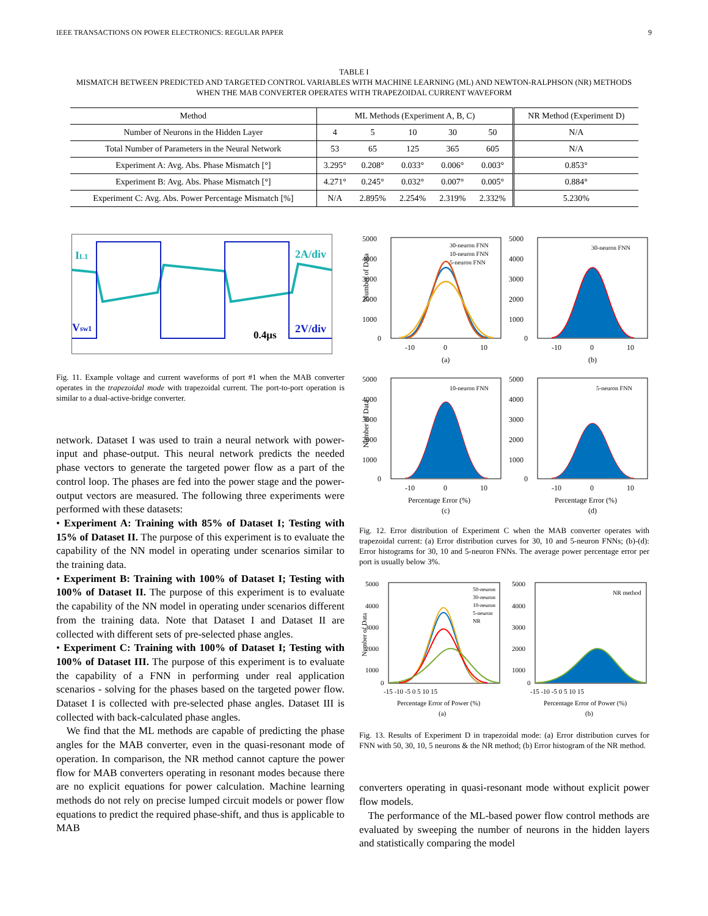IEEE TRANSACTIONS ON POWER ELECTRONICS: REGULAR PAPER 9
TABLE I
MISMATCH BETWEEN PREDICTED AND TARGETED CONTROL VARIABLES WITH MACHINE LEARNING (ML) AND NEWTON-RALPHSON (NR) METHODS
WHEN THE MAB CONVERTER OPERATES WITH TRAPEZOIDAL CURRENT WAVEFORM
| Method | ML Methods (Experiment A, B, C) | | | | | NR Method (Experiment D) |
| --- | --- | --- | --- | --- | --- | --- |
| Number of Neurons in the Hidden Layer | 4 | 5 | 10 | 30 | 50 | N/A |
| Total Number of Parameters in the Neural Network | 53 | 65 | 125 | 365 | 605 | N/A |
| Experiment A: Avg. Abs. Phase Mismatch [°] | 3.295° | 0.208° | 0.033° | 0.006° | 0.003° | 0.853° |
| Experiment B: Avg. Abs. Phase Mismatch [°] | 4.271° | 0.245° | 0.032° | 0.007° | 0.005° | 0.884° |
| Experiment C: Avg. Abs. Power Percentage Mismatch [%] | N/A | 2.895% | 2.254% | 2.319% | 2.332% | 5.230% |
IL1
2A/div
Vsw1
2V/div
0.4μs
Fig. 11. Example voltage and current waveforms of port #1 when the MAB converter operates in the trapezoidal mode with trapezoidal current. The port-to-port operation is similar to a dual-active-bridge converter.
network. Dataset I was used to train a neural network with power-input and phase-output. This neural network predicts the needed phase vectors to generate the targeted power flow as a part of the control loop. The phases are fed into the power stage and the power-output vectors are measured. The following three experiments were performed with these datasets:
• Experiment A: Training with 85% of Dataset I; Testing with 15% of Dataset II. The purpose of this experiment is to evaluate the capability of the NN model in operating under scenarios similar to the training data.
• Experiment B: Training with 100% of Dataset I; Testing with 100% of Dataset II. The purpose of this experiment is to evaluate the capability of the NN model in operating under scenarios different from the training data. Note that Dataset I and Dataset II are collected with different sets of pre-selected phase angles.
• Experiment C: Training with 100% of Dataset I; Testing with 100% of Dataset III. The purpose of this experiment is to evaluate the capability of a FNN in performing under real application scenarios - solving for the phases based on the targeted power flow. Dataset I is collected with pre-selected phase angles. Dataset III is collected with back-calculated phase angles.
We find that the ML methods are capable of predicting the phase angles for the MAB converter, even in the quasi-resonant mode of operation. In comparison, the NR method cannot capture the power flow for MAB converters operating in resonant modes because there are no explicit equations for power calculation. Machine learning methods do not rely on precise lumped circuit models or power flow equations to predict the required phase-shift, and thus is applicable to MAB
5000
4000
3000
2000
1000
0
-10
0
10
(a)
30-neuron FNN
10-neuron FNN
5-neuron FNN
Number of Data
5000
4000
3000
2000
1000
0
-10
0
10
(b)
30-neuron FNN
5000
4000
3000
2000
1000
0
-10
0
10
Percentage Error (%)
(c)
10-neuron FNN
Number of Data
5000
4000
3000
2000
1000
0
-10
0
10
Percentage Error (%)
(d)
5-neuron FNN
Fig. 12. Error distribution of Experiment C when the MAB converter operates with trapezoidal current: (a) Error distribution curves for 30, 10 and 5-neuron FNNs; (b)-(d): Error histograms for 30, 10 and 5-neuron FNNs. The average power percentage error per port is usually below 3%.
5000
4000
3000
2000
1000
0
-15 -10 -5 0 5 10 15
Percentage Error of Power (%)
(a)
50-neuron
30-neuron
10-neuron
5-neuron
NR
Number of Data
5000
4000
3000
2000
1000
0
-15 -10 -5 0 5 10 15
Percentage Error of Power (%)
(b)
NR method
Fig. 13. Results of Experiment D in trapezoidal mode: (a) Error distribution curves for FNN with 50, 30, 10, 5 neurons & the NR method; (b) Error histogram of the NR method.
converters operating in quasi-resonant mode without explicit power flow models.
The performance of the ML-based power flow control methods are evaluated by sweeping the number of neurons in the hidden layers and statistically comparing the model